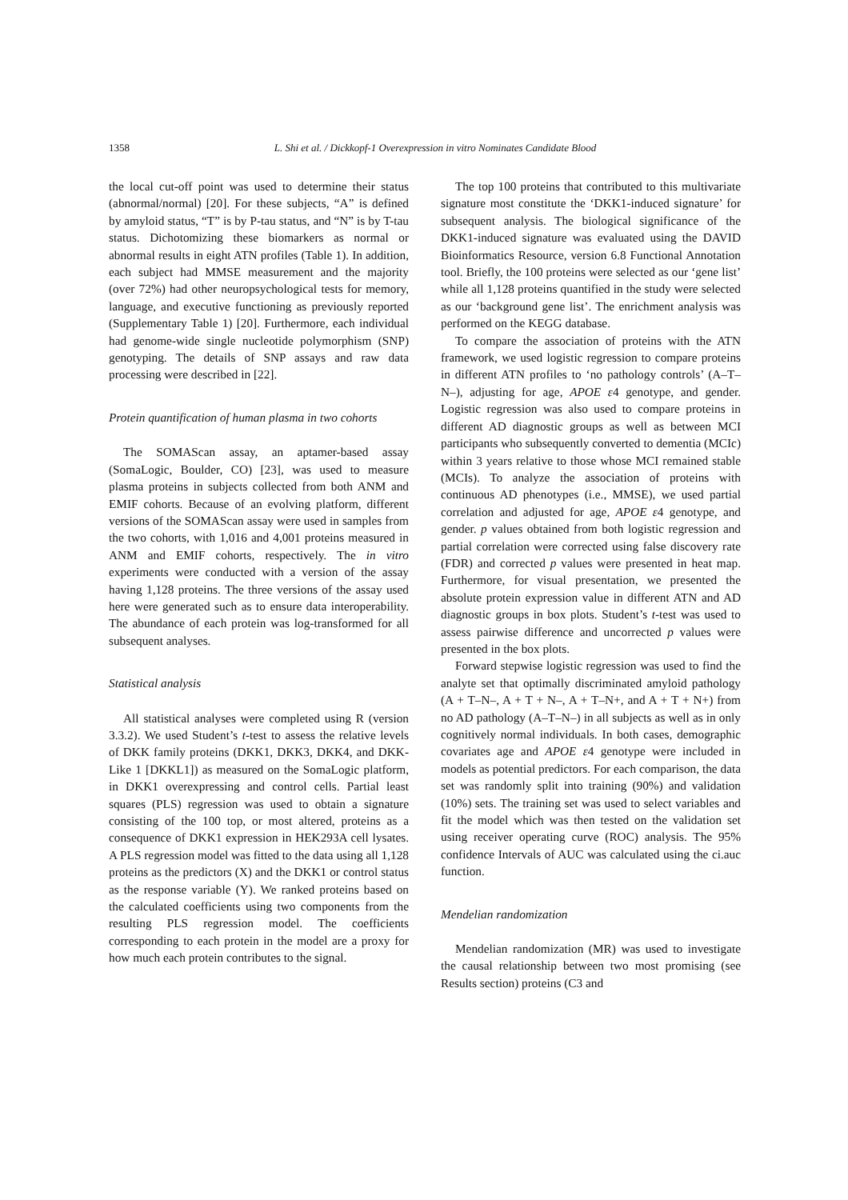1358 L. Shi et al. / Dickkopf-1 Overexpression in vitro Nominates Candidate Blood
the local cut-off point was used to determine their status (abnormal/normal) [20]. For these subjects, “A” is defined by amyloid status, “T” is by P-tau status, and “N” is by T-tau status. Dichotomizing these biomarkers as normal or abnormal results in eight ATN profiles (Table 1). In addition, each subject had MMSE measurement and the majority (over 72%) had other neuropsychological tests for memory, language, and executive functioning as previously reported (Supplementary Table 1) [20]. Furthermore, each individual had genome-wide single nucleotide polymorphism (SNP) genotyping. The details of SNP assays and raw data processing were described in [22].
Protein quantification of human plasma in two cohorts
The SOMAScan assay, an aptamer-based assay (SomaLogic, Boulder, CO) [23], was used to measure plasma proteins in subjects collected from both ANM and EMIF cohorts. Because of an evolving platform, different versions of the SOMAScan assay were used in samples from the two cohorts, with 1,016 and 4,001 proteins measured in ANM and EMIF cohorts, respectively. The in vitro experiments were conducted with a version of the assay having 1,128 proteins. The three versions of the assay used here were generated such as to ensure data interoperability. The abundance of each protein was log-transformed for all subsequent analyses.
Statistical analysis
All statistical analyses were completed using R (version 3.3.2). We used Student’s t-test to assess the relative levels of DKK family proteins (DKK1, DKK3, DKK4, and DKK-Like 1 [DKKL1]) as measured on the SomaLogic platform, in DKK1 overexpressing and control cells. Partial least squares (PLS) regression was used to obtain a signature consisting of the 100 top, or most altered, proteins as a consequence of DKK1 expression in HEK293A cell lysates. A PLS regression model was fitted to the data using all 1,128 proteins as the predictors (X) and the DKK1 or control status as the response variable (Y). We ranked proteins based on the calculated coefficients using two components from the resulting PLS regression model. The coefficients corresponding to each protein in the model are a proxy for how much each protein contributes to the signal.
The top 100 proteins that contributed to this multivariate signature most constitute the ‘DKK1-induced signature’ for subsequent analysis. The biological significance of the DKK1-induced signature was evaluated using the DAVID Bioinformatics Resource, version 6.8 Functional Annotation tool. Briefly, the 100 proteins were selected as our ‘gene list’ while all 1,128 proteins quantified in the study were selected as our ‘background gene list’. The enrichment analysis was performed on the KEGG database.
To compare the association of proteins with the ATN framework, we used logistic regression to compare proteins in different ATN profiles to ‘no pathology controls’ (A–T–N–), adjusting for age, APOE ε4 genotype, and gender. Logistic regression was also used to compare proteins in different AD diagnostic groups as well as between MCI participants who subsequently converted to dementia (MCIc) within 3 years relative to those whose MCI remained stable (MCIs). To analyze the association of proteins with continuous AD phenotypes (i.e., MMSE), we used partial correlation and adjusted for age, APOE ε4 genotype, and gender. p values obtained from both logistic regression and partial correlation were corrected using false discovery rate (FDR) and corrected p values were presented in heat map. Furthermore, for visual presentation, we presented the absolute protein expression value in different ATN and AD diagnostic groups in box plots. Student’s t-test was used to assess pairwise difference and uncorrected p values were presented in the box plots.
Forward stepwise logistic regression was used to find the analyte set that optimally discriminated amyloid pathology (A + T–N–, A + T + N–, A + T–N+, and A + T + N+) from no AD pathology (A–T–N–) in all subjects as well as in only cognitively normal individuals. In both cases, demographic covariates age and APOE ε4 genotype were included in models as potential predictors. For each comparison, the data set was randomly split into training (90%) and validation (10%) sets. The training set was used to select variables and fit the model which was then tested on the validation set using receiver operating curve (ROC) analysis. The 95% confidence Intervals of AUC was calculated using the ci.auc function.
Mendelian randomization
Mendelian randomization (MR) was used to investigate the causal relationship between two most promising (see Results section) proteins (C3 and